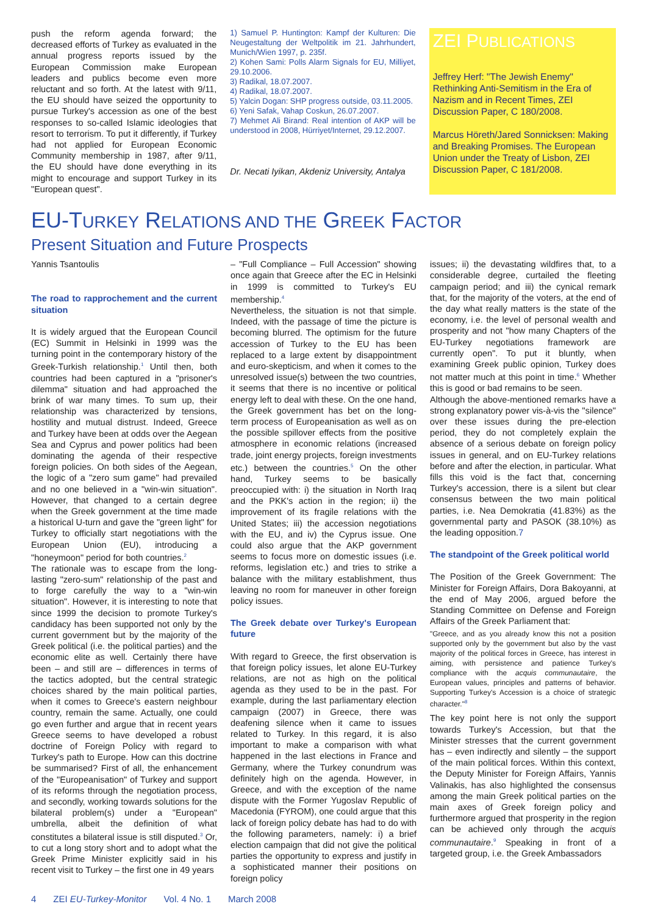push the reform agenda forward; the decreased efforts of Turkey as evaluated in the annual progress reports issued by the European Commission make European leaders and publics become even more reluctant and so forth. At the latest with 9/11, the EU should have seized the opportunity to pursue Turkey's accession as one of the best responses to so-called Islamic ideologies that resort to terrorism. To put it differently, if Turkey had not applied for European Economic Community membership in 1987, after 9/11, the EU should have done everything in its might to encourage and support Turkey in its "European quest".
1) Samuel P. Huntington: Kampf der Kulturen: Die Neugestaltung der Weltpolitik im 21. Jahrhundert, Munich/Wien 1997, p. 235f.
2) Kohen Sami: Polls Alarm Signals for EU, Milliyet, 29.10.2006.
3) Radikal, 18.07.2007.
4) Radikal, 18.07.2007.
5) Yalcin Dogan: SHP progress outside, 03.11.2005.
6) Yeni Safak, Vahap Coskun, 26.07.2007.
7) Mehmet Ali Birand: Real intention of AKP will be understood in 2008, Hürriyet/Internet, 29.12.2007.
Dr. Necati Iyikan, Akdeniz University, Antalya
ZEI PUBLICATIONS
Jeffrey Herf: "The Jewish Enemy" Rethinking Anti-Semitism in the Era of Nazism and in Recent Times, ZEI Discussion Paper, C 180/2008.
Marcus Höreth/Jared Sonnicksen: Making and Breaking Promises. The European Union under the Treaty of Lisbon, ZEI Discussion Paper, C 181/2008.
EU-TURKEY RELATIONS AND THE GREEK FACTOR
Present Situation and Future Prospects
Yannis Tsantoulis
The road to rapprochement and the current situation
It is widely argued that the European Council (EC) Summit in Helsinki in 1999 was the turning point in the contemporary history of the Greek-Turkish relationship.<sup>1</sup> Until then, both countries had been captured in a "prisoner's dilemma" situation and had approached the brink of war many times. To sum up, their relationship was characterized by tensions, hostility and mutual distrust. Indeed, Greece and Turkey have been at odds over the Aegean Sea and Cyprus and power politics had been dominating the agenda of their respective foreign policies. On both sides of the Aegean, the logic of a "zero sum game" had prevailed and no one believed in a "win-win situation". However, that changed to a certain degree when the Greek government at the time made a historical U-turn and gave the "green light" for Turkey to officially start negotiations with the European Union (EU), introducing a "honeymoon" period for both countries.<sup>2</sup>
The rationale was to escape from the long-lasting "zero-sum" relationship of the past and to forge carefully the way to a "win-win situation". However, it is interesting to note that since 1999 the decision to promote Turkey's candidacy has been supported not only by the current government but by the majority of the Greek political (i.e. the political parties) and the economic elite as well. Certainly there have been – and still are – differences in terms of the tactics adopted, but the central strategic choices shared by the main political parties, when it comes to Greece's eastern neighbour country, remain the same. Actually, one could go even further and argue that in recent years Greece seems to have developed a robust doctrine of Foreign Policy with regard to Turkey's path to Europe. How can this doctrine be summarised? First of all, the enhancement of the "Europeanisation" of Turkey and support of its reforms through the negotiation process, and secondly, working towards solutions for the bilateral problem(s) under a "European" umbrella, albeit the definition of what constitutes a bilateral issue is still disputed.<sup>3</sup> Or, to cut a long story short and to adopt what the Greek Prime Minister explicitly said in his recent visit to Turkey – the first one in 49 years
– "Full Compliance – Full Accession" showing once again that Greece after the EC in Helsinki in 1999 is committed to Turkey's EU membership.<sup>4</sup>
Nevertheless, the situation is not that simple. Indeed, with the passage of time the picture is becoming blurred. The optimism for the future accession of Turkey to the EU has been replaced to a large extent by disappointment and euro-skepticism, and when it comes to the unresolved issue(s) between the two countries, it seems that there is no incentive or political energy left to deal with these. On the one hand, the Greek government has bet on the long-term process of Europeanisation as well as on the possible spillover effects from the positive atmosphere in economic relations (increased trade, joint energy projects, foreign investments etc.) between the countries.<sup>5</sup> On the other hand, Turkey seems to be basically preoccupied with: i) the situation in North Iraq and the PKK's action in the region; ii) the improvement of its fragile relations with the United States; iii) the accession negotiations with the EU, and iv) the Cyprus issue. One could also argue that the AKP government seems to focus more on domestic issues (i.e. reforms, legislation etc.) and tries to strike a balance with the military establishment, thus leaving no room for maneuver in other foreign policy issues.
The Greek debate over Turkey's European future
With regard to Greece, the first observation is that foreign policy issues, let alone EU-Turkey relations, are not as high on the political agenda as they used to be in the past. For example, during the last parliamentary election campaign (2007) in Greece, there was deafening silence when it came to issues related to Turkey. In this regard, it is also important to make a comparison with what happened in the last elections in France and Germany, where the Turkey conundrum was definitely high on the agenda. However, in Greece, and with the exception of the name dispute with the Former Yugoslav Republic of Macedonia (FYROM), one could argue that this lack of foreign policy debate has had to do with the following parameters, namely: i) a brief election campaign that did not give the political parties the opportunity to express and justify in a sophisticated manner their positions on foreign policy
issues; ii) the devastating wildfires that, to a considerable degree, curtailed the fleeting campaign period; and iii) the cynical remark that, for the majority of the voters, at the end of the day what really matters is the state of the economy, i.e. the level of personal wealth and prosperity and not "how many Chapters of the EU-Turkey negotiations framework are currently open". To put it bluntly, when examining Greek public opinion, Turkey does not matter much at this point in time.<sup>6</sup> Whether this is good or bad remains to be seen.
Although the above-mentioned remarks have a strong explanatory power vis-à-vis the "silence" over these issues during the pre-election period, they do not completely explain the absence of a serious debate on foreign policy issues in general, and on EU-Turkey relations before and after the election, in particular. What fills this void is the fact that, concerning Turkey's accession, there is a silent but clear consensus between the two main political parties, i.e. Nea Demokratia (41.83%) as the governmental party and PASOK (38.10%) as the leading opposition.7
The standpoint of the Greek political world
The Position of the Greek Government: The Minister for Foreign Affairs, Dora Bakoyanni, at the end of May 2006, argued before the Standing Committee on Defense and Foreign Affairs of the Greek Parliament that:
"Greece, and as you already know this not a position supported only by the government but also by the vast majority of the political forces in Greece, has interest in aiming, with persistence and patience Turkey's compliance with the acquis communautaire, the European values, principles and patterns of behavior. Supporting Turkey's Accession is a choice of strategic character."<sup>8</sup>
The key point here is not only the support towards Turkey's Accession, but that the Minister stresses that the current government has – even indirectly and silently – the support of the main political forces. Within this context, the Deputy Minister for Foreign Affairs, Yannis Valinakis, has also highlighted the consensus among the main Greek political parties on the main axes of Greek foreign policy and furthermore argued that prosperity in the region can be achieved only through the acquis communautaire.<sup>9</sup> Speaking in front of a targeted group, i.e. the Greek Ambassadors
4 ZEI EU-Turkey-Monitor Vol. 4 No. 1 March 2008